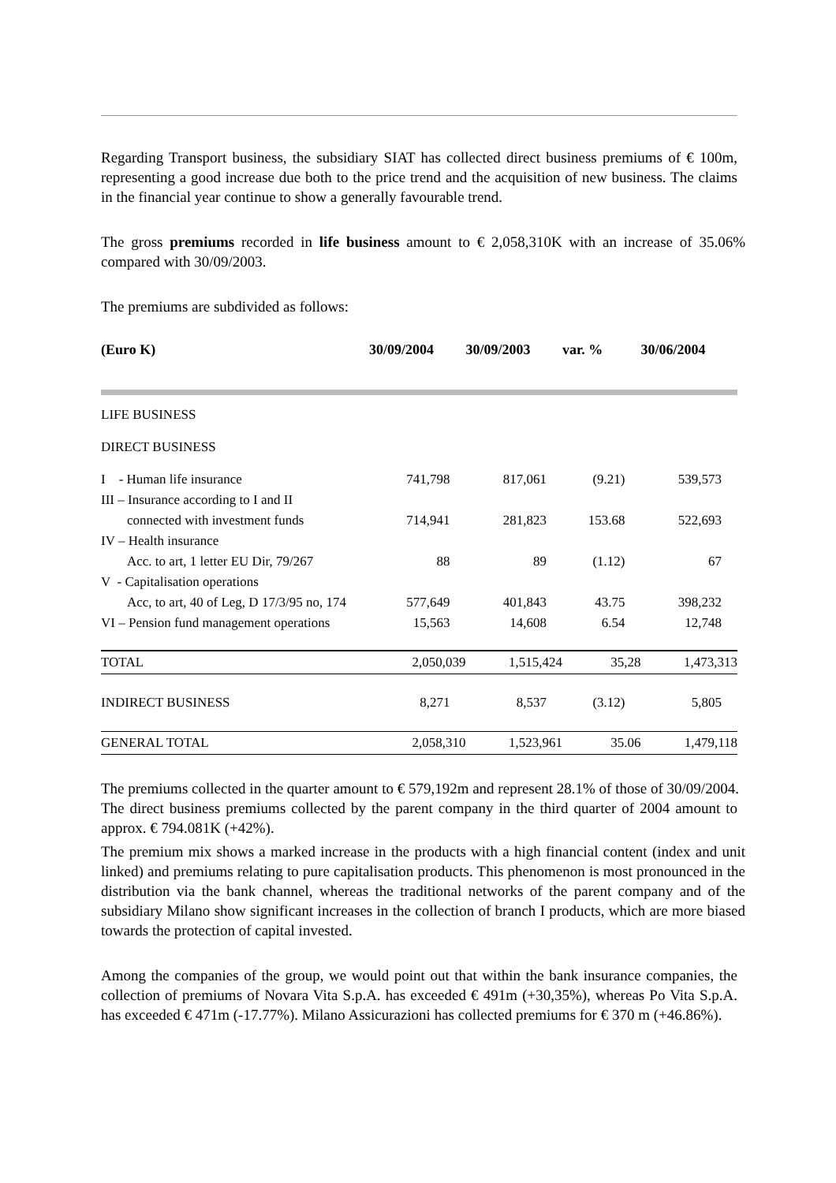Regarding Transport business, the subsidiary SIAT has collected direct business premiums of € 100m, representing a good increase due both to the price trend and the acquisition of new business. The claims in the financial year continue to show a generally favourable trend.
The gross premiums recorded in life business amount to € 2,058,310K with an increase of 35.06% compared with 30/09/2003.
The premiums are subdivided as follows:
| (Euro K) | 30/09/2004 | 30/09/2003 | var. % | 30/06/2004 |
| --- | --- | --- | --- | --- |
| LIFE BUSINESS | | | | |
| DIRECT BUSINESS | | | | |
| I - Human life insurance | 741,798 | 817,061 | (9.21) | 539,573 |
| III – Insurance according to I and II | | | | |
| connected with investment funds | 714,941 | 281,823 | 153.68 | 522,693 |
| IV – Health insurance | | | | |
| Acc. to art, 1 letter EU Dir, 79/267 | 88 | 89 | (1.12) | 67 |
| V - Capitalisation operations | | | | |
| Acc, to art, 40 of Leg, D 17/3/95 no, 174 | 577,649 | 401,843 | 43.75 | 398,232 |
| VI – Pension fund management operations | 15,563 | 14,608 | 6.54 | 12,748 |
| TOTAL | 2,050,039 | 1,515,424 | 35,28 | 1,473,313 |
| INDIRECT BUSINESS | 8,271 | 8,537 | (3.12) | 5,805 |
| GENERAL TOTAL | 2,058,310 | 1,523,961 | 35.06 | 1,479,118 |
The premiums collected in the quarter amount to € 579,192m and represent 28.1% of those of 30/09/2004.
The direct business premiums collected by the parent company in the third quarter of 2004 amount to approx. € 794.081K (+42%).
The premium mix shows a marked increase in the products with a high financial content (index and unit linked) and premiums relating to pure capitalisation products. This phenomenon is most pronounced in the distribution via the bank channel, whereas the traditional networks of the parent company and of the subsidiary Milano show significant increases in the collection of branch I products, which are more biased towards the protection of capital invested.
Among the companies of the group, we would point out that within the bank insurance companies, the collection of premiums of Novara Vita S.p.A. has exceeded € 491m (+30,35%), whereas Po Vita S.p.A. has exceeded € 471m (-17.77%). Milano Assicurazioni has collected premiums for € 370 m (+46.86%).